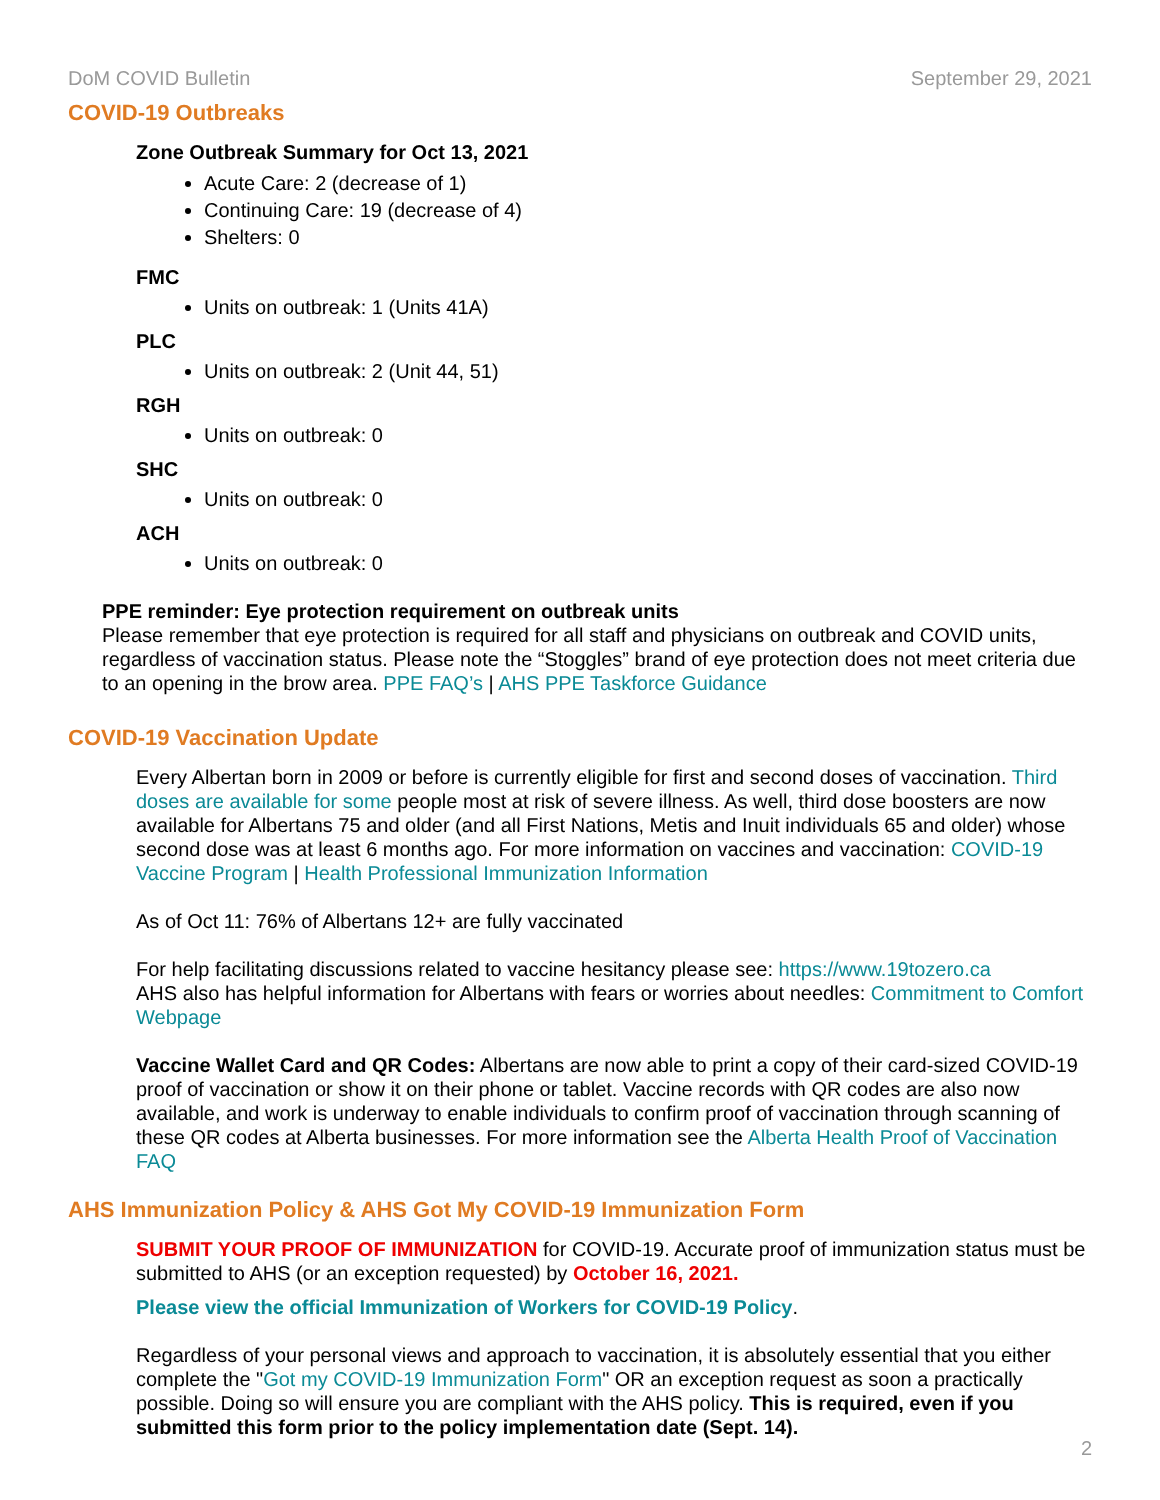DoM COVID Bulletin September 29, 2021
COVID-19 Outbreaks
Zone Outbreak Summary for Oct 13, 2021
Acute Care: 2 (decrease of 1)
Continuing Care: 19 (decrease of 4)
Shelters: 0
FMC
Units on outbreak: 1 (Units 41A)
PLC
Units on outbreak: 2 (Unit 44, 51)
RGH
Units on outbreak: 0
SHC
Units on outbreak: 0
ACH
Units on outbreak: 0
PPE reminder: Eye protection requirement on outbreak units
Please remember that eye protection is required for all staff and physicians on outbreak and COVID units, regardless of vaccination status. Please note the “Stoggles” brand of eye protection does not meet criteria due to an opening in the brow area. PPE FAQ’s | AHS PPE Taskforce Guidance
COVID-19 Vaccination Update
Every Albertan born in 2009 or before is currently eligible for first and second doses of vaccination. Third doses are available for some people most at risk of severe illness. As well, third dose boosters are now available for Albertans 75 and older (and all First Nations, Metis and Inuit individuals 65 and older) whose second dose was at least 6 months ago. For more information on vaccines and vaccination: COVID-19 Vaccine Program | Health Professional Immunization Information
As of Oct 11: 76% of Albertans 12+ are fully vaccinated
For help facilitating discussions related to vaccine hesitancy please see: https://www.19tozero.ca
AHS also has helpful information for Albertans with fears or worries about needles: Commitment to Comfort Webpage
Vaccine Wallet Card and QR Codes: Albertans are now able to print a copy of their card-sized COVID-19 proof of vaccination or show it on their phone or tablet. Vaccine records with QR codes are also now available, and work is underway to enable individuals to confirm proof of vaccination through scanning of these QR codes at Alberta businesses. For more information see the Alberta Health Proof of Vaccination FAQ
AHS Immunization Policy & AHS Got My COVID-19 Immunization Form
SUBMIT YOUR PROOF OF IMMUNIZATION for COVID-19. Accurate proof of immunization status must be submitted to AHS (or an exception requested) by October 16, 2021.
Please view the official Immunization of Workers for COVID-19 Policy.
Regardless of your personal views and approach to vaccination, it is absolutely essential that you either complete the "Got my COVID-19 Immunization Form" OR an exception request as soon a practically possible. Doing so will ensure you are compliant with the AHS policy. This is required, even if you submitted this form prior to the policy implementation date (Sept. 14).
2